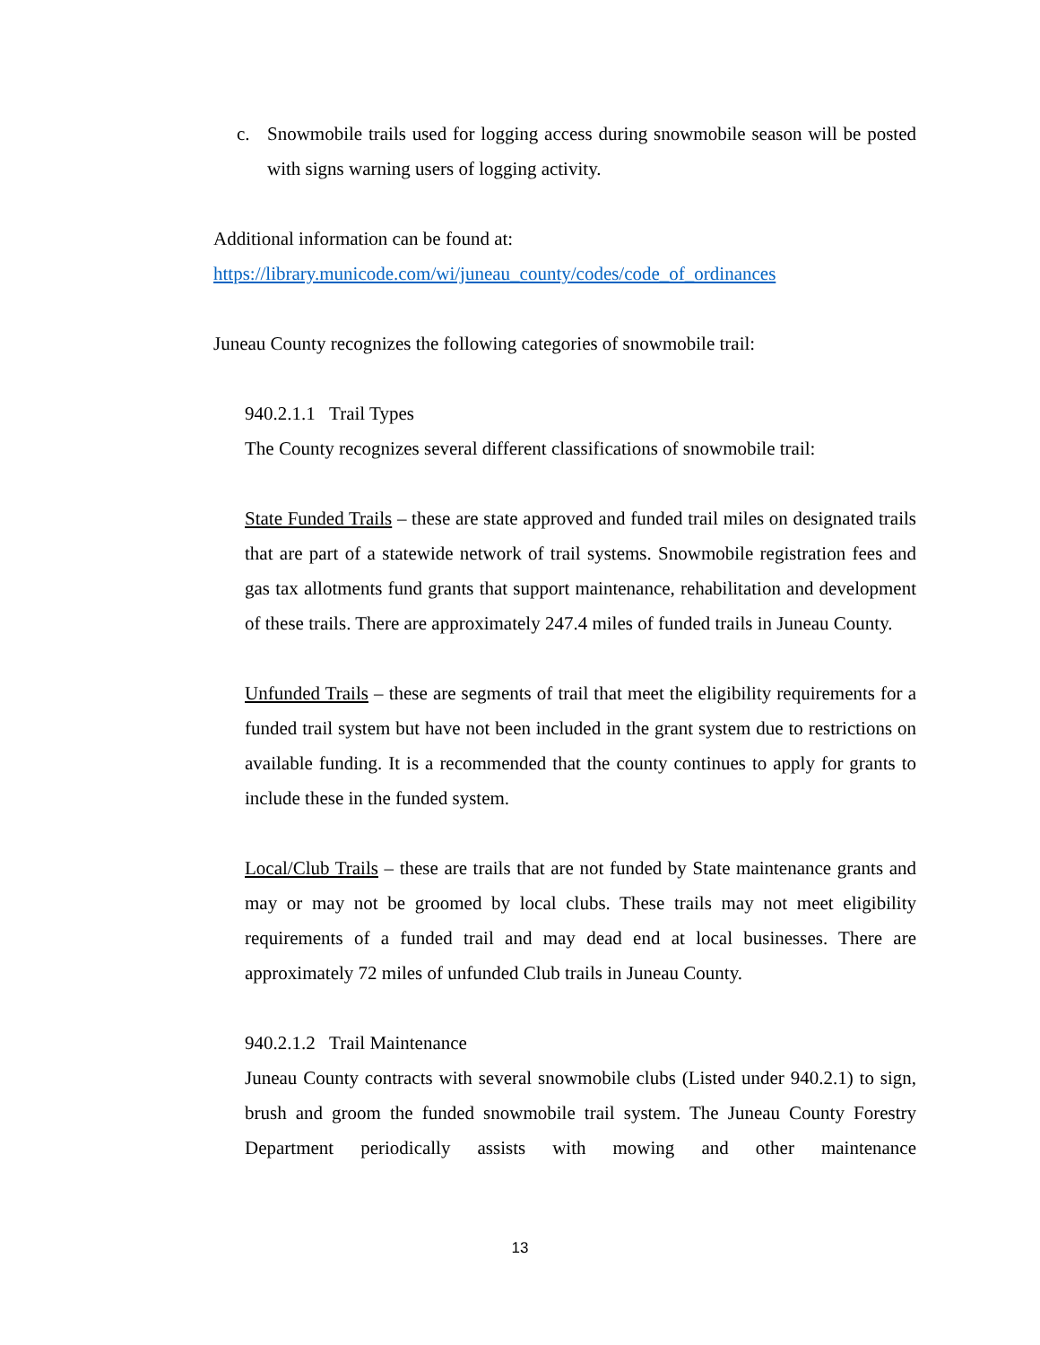c. Snowmobile trails used for logging access during snowmobile season will be posted with signs warning users of logging activity.
Additional information can be found at:
https://library.municode.com/wi/juneau_county/codes/code_of_ordinances
Juneau County recognizes the following categories of snowmobile trail:
940.2.1.1 Trail Types
The County recognizes several different classifications of snowmobile trail:
State Funded Trails – these are state approved and funded trail miles on designated trails that are part of a statewide network of trail systems. Snowmobile registration fees and gas tax allotments fund grants that support maintenance, rehabilitation and development of these trails. There are approximately 247.4 miles of funded trails in Juneau County.
Unfunded Trails – these are segments of trail that meet the eligibility requirements for a funded trail system but have not been included in the grant system due to restrictions on available funding. It is a recommended that the county continues to apply for grants to include these in the funded system.
Local/Club Trails – these are trails that are not funded by State maintenance grants and may or may not be groomed by local clubs. These trails may not meet eligibility requirements of a funded trail and may dead end at local businesses. There are approximately 72 miles of unfunded Club trails in Juneau County.
940.2.1.2 Trail Maintenance
Juneau County contracts with several snowmobile clubs (Listed under 940.2.1) to sign, brush and groom the funded snowmobile trail system. The Juneau County Forestry Department periodically assists with mowing and other maintenance
13